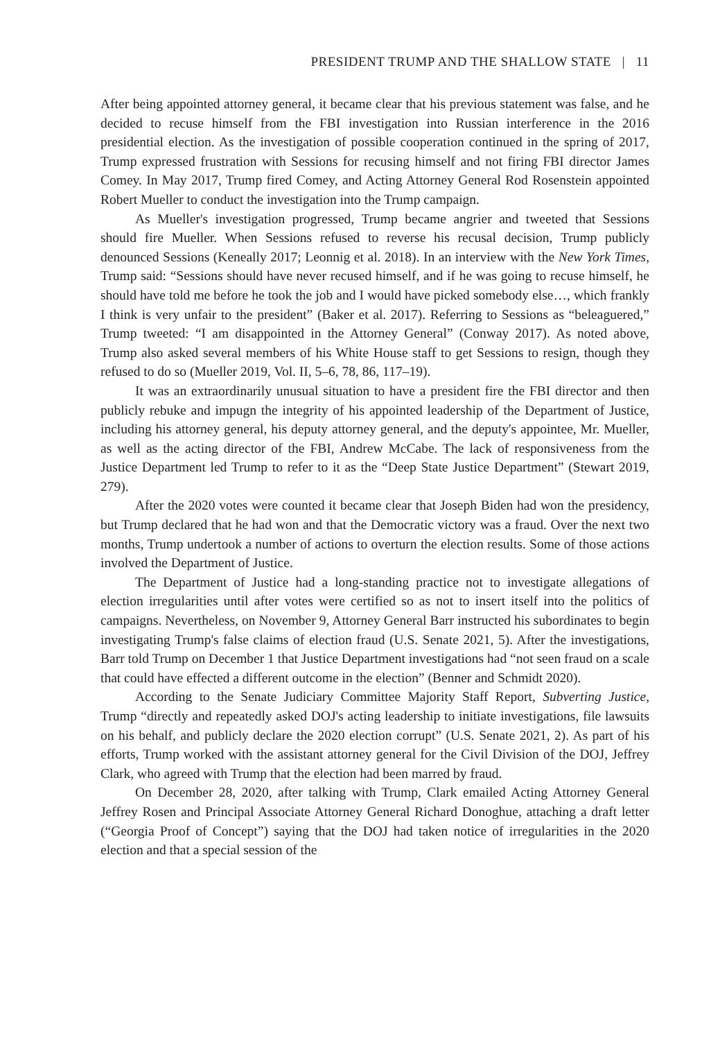PRESIDENT TRUMP AND THE SHALLOW STATE | 11
After being appointed attorney general, it became clear that his previous statement was false, and he decided to recuse himself from the FBI investigation into Russian interference in the 2016 presidential election. As the investigation of possible cooperation continued in the spring of 2017, Trump expressed frustration with Sessions for recusing himself and not firing FBI director James Comey. In May 2017, Trump fired Comey, and Acting Attorney General Rod Rosenstein appointed Robert Mueller to conduct the investigation into the Trump campaign.
As Mueller's investigation progressed, Trump became angrier and tweeted that Sessions should fire Mueller. When Sessions refused to reverse his recusal decision, Trump publicly denounced Sessions (Keneally 2017; Leonnig et al. 2018). In an interview with the New York Times, Trump said: “Sessions should have never recused himself, and if he was going to recuse himself, he should have told me before he took the job and I would have picked somebody else…, which frankly I think is very unfair to the president” (Baker et al. 2017). Referring to Sessions as “beleaguered,” Trump tweeted: “I am disappointed in the Attorney General” (Conway 2017). As noted above, Trump also asked several members of his White House staff to get Sessions to resign, though they refused to do so (Mueller 2019, Vol. II, 5–6, 78, 86, 117–19).
It was an extraordinarily unusual situation to have a president fire the FBI director and then publicly rebuke and impugn the integrity of his appointed leadership of the Department of Justice, including his attorney general, his deputy attorney general, and the deputy's appointee, Mr. Mueller, as well as the acting director of the FBI, Andrew McCabe. The lack of responsiveness from the Justice Department led Trump to refer to it as the “Deep State Justice Department” (Stewart 2019, 279).
After the 2020 votes were counted it became clear that Joseph Biden had won the presidency, but Trump declared that he had won and that the Democratic victory was a fraud. Over the next two months, Trump undertook a number of actions to overturn the election results. Some of those actions involved the Department of Justice.
The Department of Justice had a long-standing practice not to investigate allegations of election irregularities until after votes were certified so as not to insert itself into the politics of campaigns. Nevertheless, on November 9, Attorney General Barr instructed his subordinates to begin investigating Trump's false claims of election fraud (U.S. Senate 2021, 5). After the investigations, Barr told Trump on December 1 that Justice Department investigations had “not seen fraud on a scale that could have effected a different outcome in the election” (Benner and Schmidt 2020).
According to the Senate Judiciary Committee Majority Staff Report, Subverting Justice, Trump “directly and repeatedly asked DOJ's acting leadership to initiate investigations, file lawsuits on his behalf, and publicly declare the 2020 election corrupt” (U.S. Senate 2021, 2). As part of his efforts, Trump worked with the assistant attorney general for the Civil Division of the DOJ, Jeffrey Clark, who agreed with Trump that the election had been marred by fraud.
On December 28, 2020, after talking with Trump, Clark emailed Acting Attorney General Jeffrey Rosen and Principal Associate Attorney General Richard Donoghue, attaching a draft letter (“Georgia Proof of Concept”) saying that the DOJ had taken notice of irregularities in the 2020 election and that a special session of the